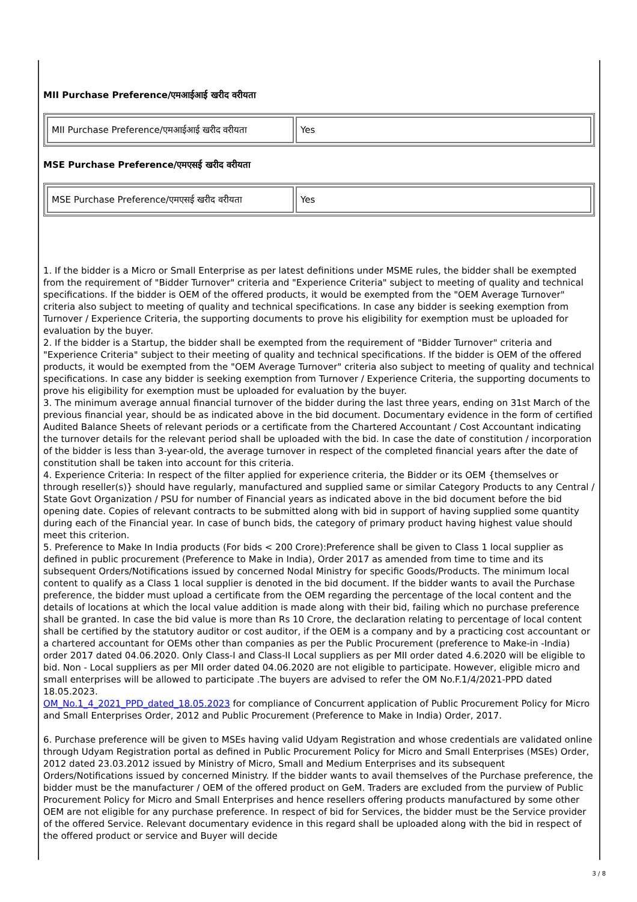MII Purchase Preference/एमआईआई खरीद वरीयता
| MII Purchase Preference/एमआईआई खरीद वरीयता | Yes |
MSE Purchase Preference/एमएसई खरीद वरीयता
| MSE Purchase Preference/एमएसई खरीद वरीयता | Yes |
1. If the bidder is a Micro or Small Enterprise as per latest definitions under MSME rules, the bidder shall be exempted from the requirement of "Bidder Turnover" criteria and "Experience Criteria" subject to meeting of quality and technical specifications. If the bidder is OEM of the offered products, it would be exempted from the "OEM Average Turnover" criteria also subject to meeting of quality and technical specifications. In case any bidder is seeking exemption from Turnover / Experience Criteria, the supporting documents to prove his eligibility for exemption must be uploaded for evaluation by the buyer.
2. If the bidder is a Startup, the bidder shall be exempted from the requirement of "Bidder Turnover" criteria and "Experience Criteria" subject to their meeting of quality and technical specifications. If the bidder is OEM of the offered products, it would be exempted from the "OEM Average Turnover" criteria also subject to meeting of quality and technical specifications. In case any bidder is seeking exemption from Turnover / Experience Criteria, the supporting documents to prove his eligibility for exemption must be uploaded for evaluation by the buyer.
3. The minimum average annual financial turnover of the bidder during the last three years, ending on 31st March of the previous financial year, should be as indicated above in the bid document. Documentary evidence in the form of certified Audited Balance Sheets of relevant periods or a certificate from the Chartered Accountant / Cost Accountant indicating the turnover details for the relevant period shall be uploaded with the bid. In case the date of constitution / incorporation of the bidder is less than 3-year-old, the average turnover in respect of the completed financial years after the date of constitution shall be taken into account for this criteria.
4. Experience Criteria: In respect of the filter applied for experience criteria, the Bidder or its OEM {themselves or through reseller(s)} should have regularly, manufactured and supplied same or similar Category Products to any Central / State Govt Organization / PSU for number of Financial years as indicated above in the bid document before the bid opening date. Copies of relevant contracts to be submitted along with bid in support of having supplied some quantity during each of the Financial year. In case of bunch bids, the category of primary product having highest value should meet this criterion.
5. Preference to Make In India products (For bids < 200 Crore):Preference shall be given to Class 1 local supplier as defined in public procurement (Preference to Make in India), Order 2017 as amended from time to time and its subsequent Orders/Notifications issued by concerned Nodal Ministry for specific Goods/Products. The minimum local content to qualify as a Class 1 local supplier is denoted in the bid document. If the bidder wants to avail the Purchase preference, the bidder must upload a certificate from the OEM regarding the percentage of the local content and the details of locations at which the local value addition is made along with their bid, failing which no purchase preference shall be granted. In case the bid value is more than Rs 10 Crore, the declaration relating to percentage of local content shall be certified by the statutory auditor or cost auditor, if the OEM is a company and by a practicing cost accountant or a chartered accountant for OEMs other than companies as per the Public Procurement (preference to Make-in -India) order 2017 dated 04.06.2020. Only Class-I and Class-II Local suppliers as per MII order dated 4.6.2020 will be eligible to bid. Non - Local suppliers as per MII order dated 04.06.2020 are not eligible to participate. However, eligible micro and small enterprises will be allowed to participate .The buyers are advised to refer the OM No.F.1/4/2021-PPD dated 18.05.2023.
OM_No.1_4_2021_PPD_dated_18.05.2023 for compliance of Concurrent application of Public Procurement Policy for Micro and Small Enterprises Order, 2012 and Public Procurement (Preference to Make in India) Order, 2017.
6. Purchase preference will be given to MSEs having valid Udyam Registration and whose credentials are validated online through Udyam Registration portal as defined in Public Procurement Policy for Micro and Small Enterprises (MSEs) Order, 2012 dated 23.03.2012 issued by Ministry of Micro, Small and Medium Enterprises and its subsequent Orders/Notifications issued by concerned Ministry. If the bidder wants to avail themselves of the Purchase preference, the bidder must be the manufacturer / OEM of the offered product on GeM. Traders are excluded from the purview of Public Procurement Policy for Micro and Small Enterprises and hence resellers offering products manufactured by some other OEM are not eligible for any purchase preference. In respect of bid for Services, the bidder must be the Service provider of the offered Service. Relevant documentary evidence in this regard shall be uploaded along with the bid in respect of the offered product or service and Buyer will decide
3 / 8